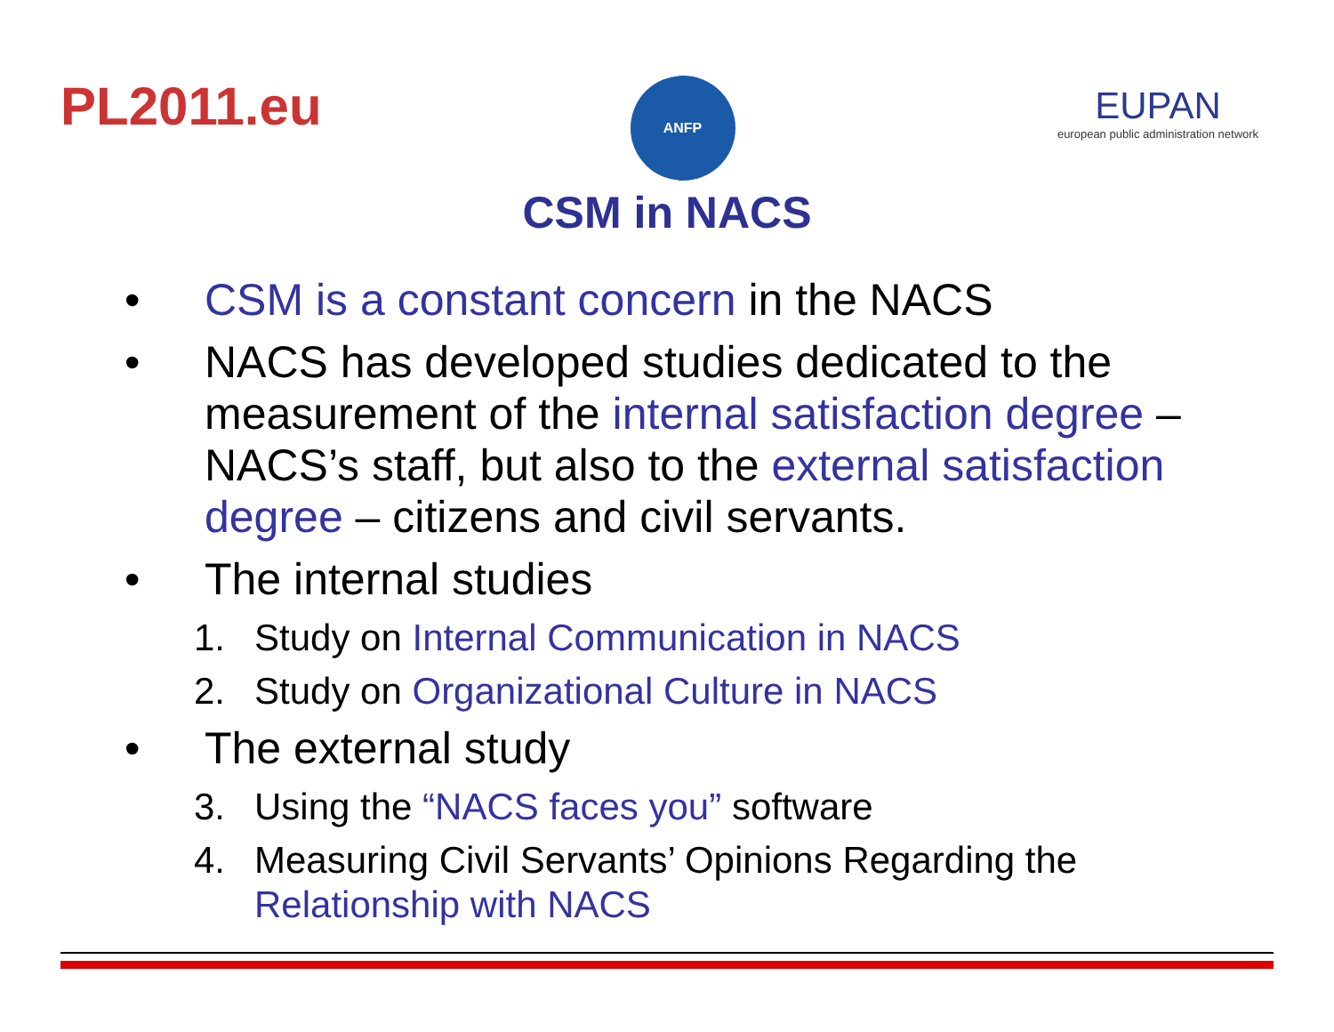PL2011.eu
ANFP
EUPAN
european public administration network
CSM in NACS
• CSM is a constant concern in the NACS
• NACS has developed studies dedicated to the measurement of the internal satisfaction degree – NACS’s staff, but also to the external satisfaction degree – citizens and civil servants.
• The internal studies
1. Study on Internal Communication in NACS
2. Study on Organizational Culture in NACS
• The external study
3. Using the “NACS faces you” software
4. Measuring Civil Servants’ Opinions Regarding the Relationship with NACS